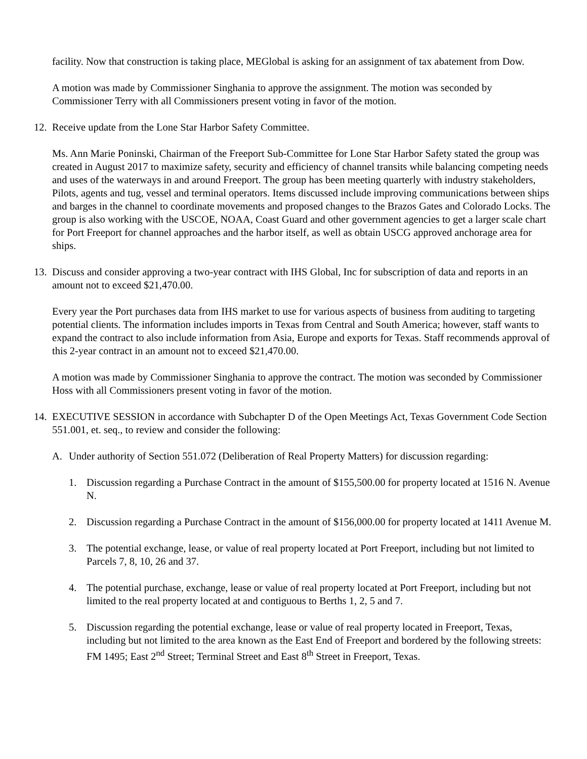facility. Now that construction is taking place, MEGlobal is asking for an assignment of tax abatement from Dow.
A motion was made by Commissioner Singhania to approve the assignment. The motion was seconded by Commissioner Terry with all Commissioners present voting in favor of the motion.
12. Receive update from the Lone Star Harbor Safety Committee.
Ms. Ann Marie Poninski, Chairman of the Freeport Sub-Committee for Lone Star Harbor Safety stated the group was created in August 2017 to maximize safety, security and efficiency of channel transits while balancing competing needs and uses of the waterways in and around Freeport. The group has been meeting quarterly with industry stakeholders, Pilots, agents and tug, vessel and terminal operators. Items discussed include improving communications between ships and barges in the channel to coordinate movements and proposed changes to the Brazos Gates and Colorado Locks. The group is also working with the USCOE, NOAA, Coast Guard and other government agencies to get a larger scale chart for Port Freeport for channel approaches and the harbor itself, as well as obtain USCG approved anchorage area for ships.
13. Discuss and consider approving a two-year contract with IHS Global, Inc for subscription of data and reports in an amount not to exceed $21,470.00.
Every year the Port purchases data from IHS market to use for various aspects of business from auditing to targeting potential clients. The information includes imports in Texas from Central and South America; however, staff wants to expand the contract to also include information from Asia, Europe and exports for Texas. Staff recommends approval of this 2-year contract in an amount not to exceed $21,470.00.
A motion was made by Commissioner Singhania to approve the contract. The motion was seconded by Commissioner Hoss with all Commissioners present voting in favor of the motion.
14. EXECUTIVE SESSION in accordance with Subchapter D of the Open Meetings Act, Texas Government Code Section 551.001, et. seq., to review and consider the following:
A. Under authority of Section 551.072 (Deliberation of Real Property Matters) for discussion regarding:
1. Discussion regarding a Purchase Contract in the amount of $155,500.00 for property located at 1516 N. Avenue N.
2. Discussion regarding a Purchase Contract in the amount of $156,000.00 for property located at 1411 Avenue M.
3. The potential exchange, lease, or value of real property located at Port Freeport, including but not limited to Parcels 7, 8, 10, 26 and 37.
4. The potential purchase, exchange, lease or value of real property located at Port Freeport, including but not limited to the real property located at and contiguous to Berths 1, 2, 5 and 7.
5. Discussion regarding the potential exchange, lease or value of real property located in Freeport, Texas, including but not limited to the area known as the East End of Freeport and bordered by the following streets: FM 1495; East 2<sup>nd</sup> Street; Terminal Street and East 8<sup>th</sup> Street in Freeport, Texas.